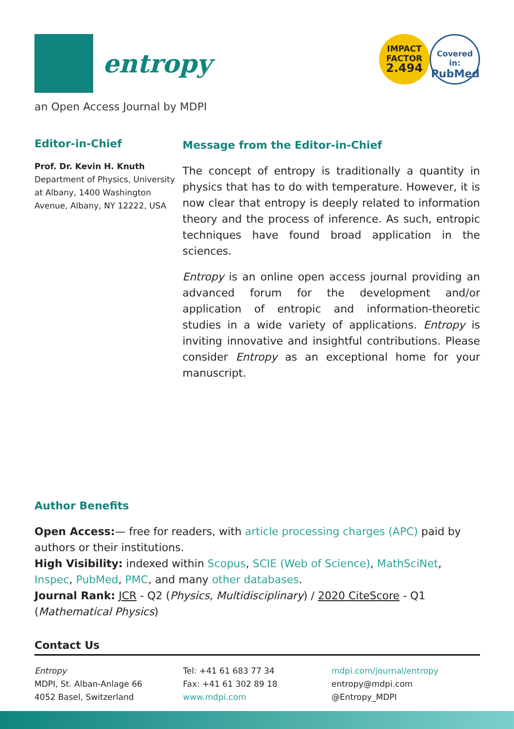entropy
IMPACT
FACTOR
2.494
Covered in:
PubMed
an Open Access Journal by MDPI
Editor-in-Chief
Prof. Dr. Kevin H. Knuth
Department of Physics, University at Albany, 1400 Washington Avenue, Albany, NY 12222, USA
Message from the Editor-in-Chief
The concept of entropy is traditionally a quantity in physics that has to do with temperature. However, it is now clear that entropy is deeply related to information theory and the process of inference. As such, entropic techniques have found broad application in the sciences.
Entropy is an online open access journal providing an advanced forum for the development and/or application of entropic and information-theoretic studies in a wide variety of applications. Entropy is inviting innovative and insightful contributions. Please consider Entropy as an exceptional home for your manuscript.
Author Benefits
Open Access:— free for readers, with article processing charges (APC) paid by authors or their institutions.
High Visibility: indexed within Scopus, SCIE (Web of Science), MathSciNet, Inspec, PubMed, PMC, and many other databases.
Journal Rank: JCR - Q2 (Physics, Multidisciplinary) / 2020 CiteScore - Q1 (Mathematical Physics)
Contact Us
Entropy
MDPI, St. Alban-Anlage 66
4052 Basel, Switzerland
Tel: +41 61 683 77 34
Fax: +41 61 302 89 18
www.mdpi.com
mdpi.com/journal/entropy
entropy@mdpi.com
@Entropy_MDPI